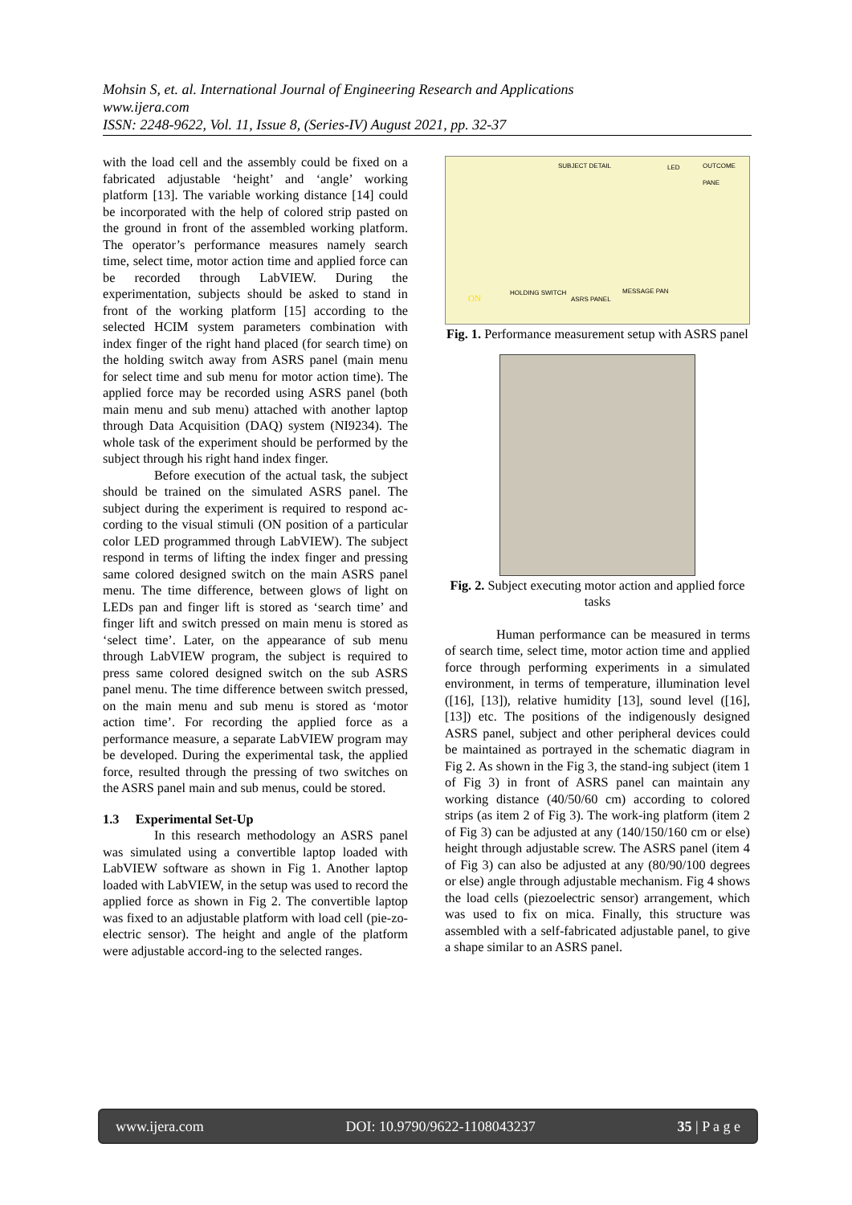Mohsin S, et. al. International Journal of Engineering Research and Applications
www.ijera.com
ISSN: 2248-9622, Vol. 11, Issue 8, (Series-IV) August 2021, pp. 32-37
with the load cell and the assembly could be fixed on a fabricated adjustable ‘height’ and ‘angle’ working platform [13]. The variable working distance [14] could be incorporated with the help of colored strip pasted on the ground in front of the assembled working platform. The operator’s performance measures namely search time, select time, motor action time and applied force can be recorded through LabVIEW. During the experimentation, subjects should be asked to stand in front of the working platform [15] according to the selected HCIM system parameters combination with index finger of the right hand placed (for search time) on the holding switch away from ASRS panel (main menu for select time and sub menu for motor action time). The applied force may be recorded using ASRS panel (both main menu and sub menu) attached with another laptop through Data Acquisition (DAQ) system (NI9234). The whole task of the experiment should be performed by the subject through his right hand index finger.
Before execution of the actual task, the subject should be trained on the simulated ASRS panel. The subject during the experiment is required to respond ac-cording to the visual stimuli (ON position of a particular color LED programmed through LabVIEW). The subject respond in terms of lifting the index finger and pressing same colored designed switch on the main ASRS panel menu. The time difference, between glows of light on LEDs pan and finger lift is stored as ‘search time’ and finger lift and switch pressed on main menu is stored as ‘select time’. Later, on the appearance of sub menu through LabVIEW program, the subject is required to press same colored designed switch on the sub ASRS panel menu. The time difference between switch pressed, on the main menu and sub menu is stored as ‘motor action time’. For recording the applied force as a performance measure, a separate LabVIEW program may be developed. During the experimental task, the applied force, resulted through the pressing of two switches on the ASRS panel main and sub menus, could be stored.
1.3 Experimental Set-Up
In this research methodology an ASRS panel was simulated using a convertible laptop loaded with LabVIEW software as shown in Fig 1. Another laptop loaded with LabVIEW, in the setup was used to record the applied force as shown in Fig 2. The convertible laptop was fixed to an adjustable platform with load cell (pie-zo-electric sensor). The height and angle of the platform were adjustable accord-ing to the selected ranges.
SUBJECT DETAIL LED OUTCOME PANE
HOLDING SWITCH MESSAGE PAN
ASRS PANEL ON
Fig. 1. Performance measurement setup with ASRS panel
Fig. 2. Subject executing motor action and applied force tasks
Human performance can be measured in terms of search time, select time, motor action time and applied force through performing experiments in a simulated environment, in terms of temperature, illumination level ([16], [13]), relative humidity [13], sound level ([16], [13]) etc. The positions of the indigenously designed ASRS panel, subject and other peripheral devices could be maintained as portrayed in the schematic diagram in Fig 2. As shown in the Fig 3, the stand-ing subject (item 1 of Fig 3) in front of ASRS panel can maintain any working distance (40/50/60 cm) according to colored strips (as item 2 of Fig 3). The work-ing platform (item 2 of Fig 3) can be adjusted at any (140/150/160 cm or else) height through adjustable screw. The ASRS panel (item 4 of Fig 3) can also be adjusted at any (80/90/100 degrees or else) angle through adjustable mechanism. Fig 4 shows the load cells (piezoelectric sensor) arrangement, which was used to fix on mica. Finally, this structure was assembled with a self-fabricated adjustable panel, to give a shape similar to an ASRS panel.
www.ijera.com DOI: 10.9790/9622-1108043237 35 | P a g e